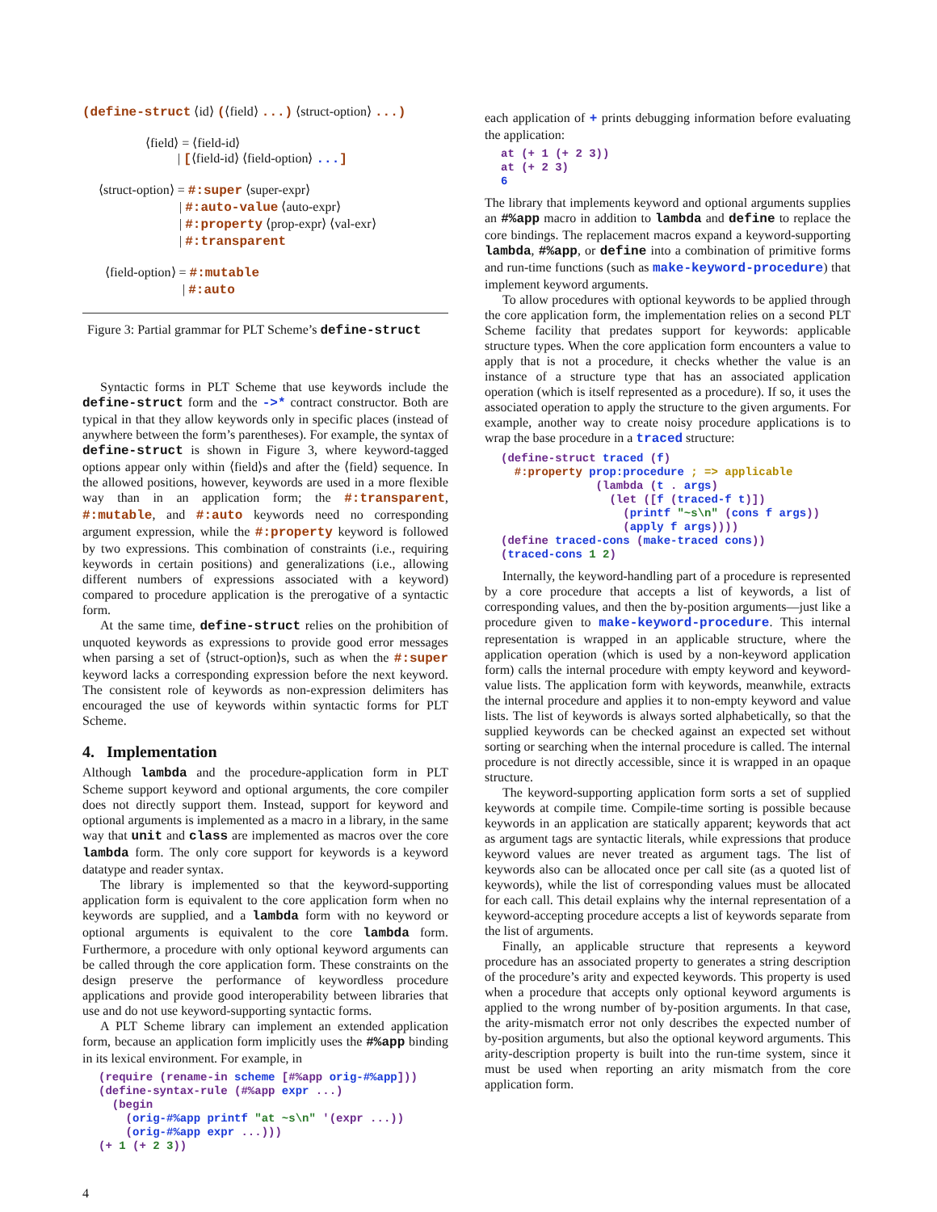(define-struct ⟨id⟩ (⟨field⟩ ...) ⟨struct-option⟩ ...)
⟨field⟩ = ⟨field-id⟩
| [⟨field-id⟩ ⟨field-option⟩ ...]
⟨struct-option⟩ = #:super ⟨super-expr⟩
| #:auto-value ⟨auto-expr⟩
| #:property ⟨prop-expr⟩ ⟨val-exr⟩
| #:transparent
⟨field-option⟩ = #:mutable
| #:auto
Figure 3: Partial grammar for PLT Scheme’s define-struct
Syntactic forms in PLT Scheme that use keywords include the define-struct form and the ->* contract constructor. Both are typical in that they allow keywords only in specific places (instead of anywhere between the form’s parentheses). For example, the syntax of define-struct is shown in Figure 3, where keyword-tagged options appear only within ⟨field⟩s and after the ⟨field⟩ sequence. In the allowed positions, however, keywords are used in a more flexible way than in an application form; the #:transparent, #:mutable, and #:auto keywords need no corresponding argument expression, while the #:property keyword is followed by two expressions. This combination of constraints (i.e., requiring keywords in certain positions) and generalizations (i.e., allowing different numbers of expressions associated with a keyword) compared to procedure application is the prerogative of a syntactic form.
At the same time, define-struct relies on the prohibition of unquoted keywords as expressions to provide good error messages when parsing a set of ⟨struct-option⟩s, such as when the #:super keyword lacks a corresponding expression before the next keyword. The consistent role of keywords as non-expression delimiters has encouraged the use of keywords within syntactic forms for PLT Scheme.
4. Implementation
Although lambda and the procedure-application form in PLT Scheme support keyword and optional arguments, the core compiler does not directly support them. Instead, support for keyword and optional arguments is implemented as a macro in a library, in the same way that unit and class are implemented as macros over the core lambda form. The only core support for keywords is a keyword datatype and reader syntax.
The library is implemented so that the keyword-supporting application form is equivalent to the core application form when no keywords are supplied, and a lambda form with no keyword or optional arguments is equivalent to the core lambda form. Furthermore, a procedure with only optional keyword arguments can be called through the core application form. These constraints on the design preserve the performance of keywordless procedure applications and provide good interoperability between libraries that use and do not use keyword-supporting syntactic forms.
A PLT Scheme library can implement an extended application form, because an application form implicitly uses the #%app binding in its lexical environment. For example, in
(require (rename-in scheme [#%app orig-#%app]))
(define-syntax-rule (#%app expr ...)
  (begin
    (orig-#%app printf "at ~s\n" '(expr ...))
    (orig-#%app expr ...)))
(+ 1 (+ 2 3))
4
each application of + prints debugging information before evaluating the application:
at (+ 1 (+ 2 3))
at (+ 2 3)
6
The library that implements keyword and optional arguments supplies an #%app macro in addition to lambda and define to replace the core bindings. The replacement macros expand a keyword-supporting lambda, #%app, or define into a combination of primitive forms and run-time functions (such as make-keyword-procedure) that implement keyword arguments.
To allow procedures with optional keywords to be applied through the core application form, the implementation relies on a second PLT Scheme facility that predates support for keywords: applicable structure types. When the core application form encounters a value to apply that is not a procedure, it checks whether the value is an instance of a structure type that has an associated application operation (which is itself represented as a procedure). If so, it uses the associated operation to apply the structure to the given arguments. For example, another way to create noisy procedure applications is to wrap the base procedure in a traced structure:
(define-struct traced (f)
  #:property prop:procedure ; => applicable
              (lambda (t . args)
                (let ([f (traced-f t)])
                  (printf "~s\n" (cons f args))
                  (apply f args))))
(define traced-cons (make-traced cons))
(traced-cons 1 2)
Internally, the keyword-handling part of a procedure is represented by a core procedure that accepts a list of keywords, a list of corresponding values, and then the by-position arguments—just like a procedure given to make-keyword-procedure. This internal representation is wrapped in an applicable structure, where the application operation (which is used by a non-keyword application form) calls the internal procedure with empty keyword and keyword-value lists. The application form with keywords, meanwhile, extracts the internal procedure and applies it to non-empty keyword and value lists. The list of keywords is always sorted alphabetically, so that the supplied keywords can be checked against an expected set without sorting or searching when the internal procedure is called. The internal procedure is not directly accessible, since it is wrapped in an opaque structure.
The keyword-supporting application form sorts a set of supplied keywords at compile time. Compile-time sorting is possible because keywords in an application are statically apparent; keywords that act as argument tags are syntactic literals, while expressions that produce keyword values are never treated as argument tags. The list of keywords also can be allocated once per call site (as a quoted list of keywords), while the list of corresponding values must be allocated for each call. This detail explains why the internal representation of a keyword-accepting procedure accepts a list of keywords separate from the list of arguments.
Finally, an applicable structure that represents a keyword procedure has an associated property to generates a string description of the procedure’s arity and expected keywords. This property is used when a procedure that accepts only optional keyword arguments is applied to the wrong number of by-position arguments. In that case, the arity-mismatch error not only describes the expected number of by-position arguments, but also the optional keyword arguments. This arity-description property is built into the run-time system, since it must be used when reporting an arity mismatch from the core application form.